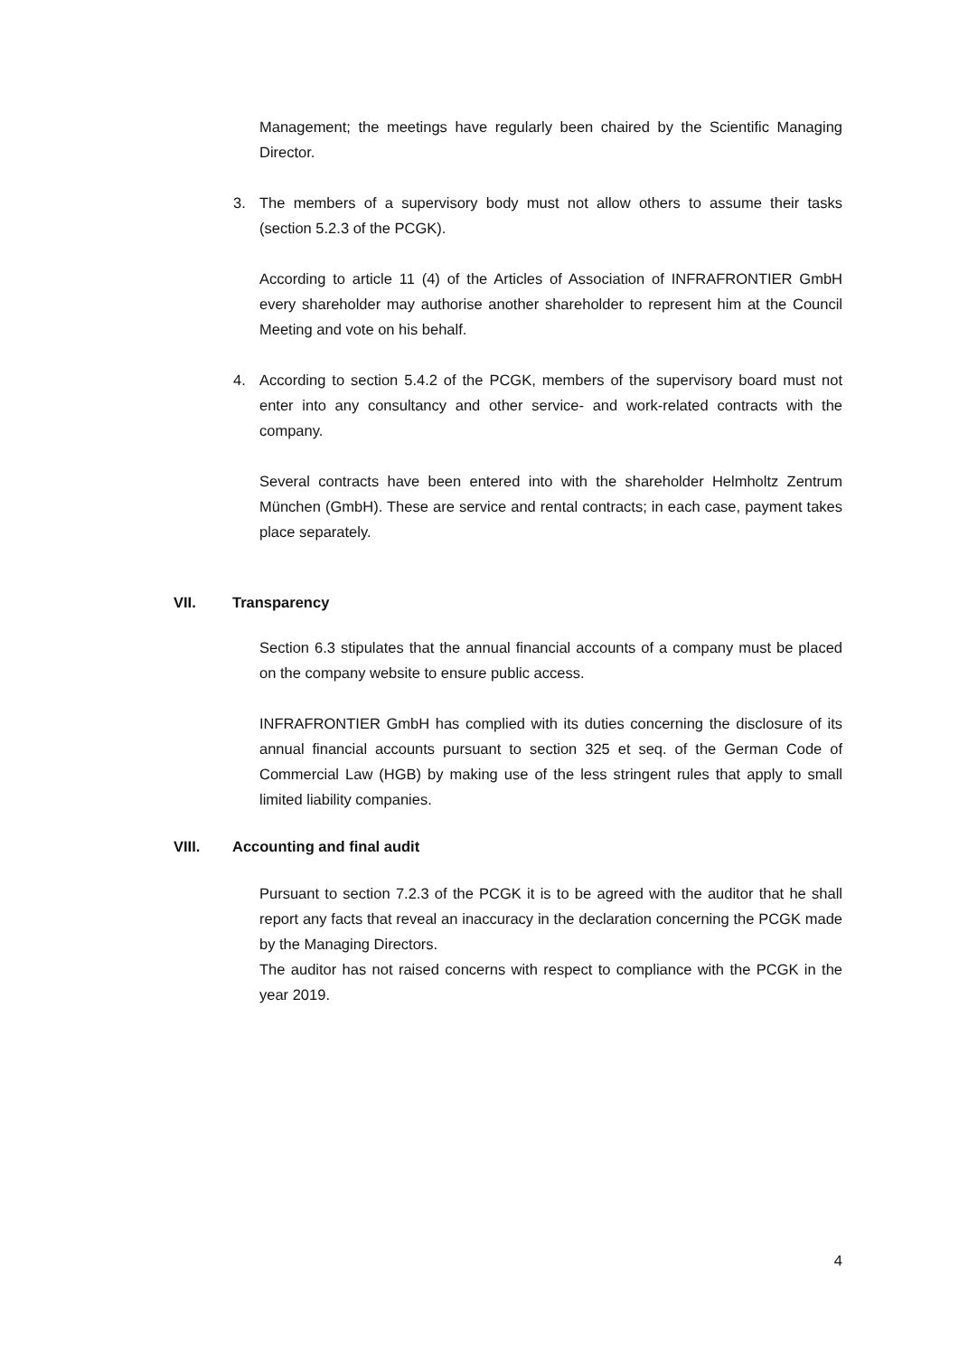Management; the meetings have regularly been chaired by the Scientific Managing Director.
3. The members of a supervisory body must not allow others to assume their tasks (section 5.2.3 of the PCGK).
According to article 11 (4) of the Articles of Association of INFRAFRONTIER GmbH every shareholder may authorise another shareholder to represent him at the Council Meeting and vote on his behalf.
4. According to section 5.4.2 of the PCGK, members of the supervisory board must not enter into any consultancy and other service- and work-related contracts with the company.
Several contracts have been entered into with the shareholder Helmholtz Zentrum München (GmbH). These are service and rental contracts; in each case, payment takes place separately.
VII. Transparency
Section 6.3 stipulates that the annual financial accounts of a company must be placed on the company website to ensure public access.
INFRAFRONTIER GmbH has complied with its duties concerning the disclosure of its annual financial accounts pursuant to section 325 et seq. of the German Code of Commercial Law (HGB) by making use of the less stringent rules that apply to small limited liability companies.
VIII. Accounting and final audit
Pursuant to section 7.2.3 of the PCGK it is to be agreed with the auditor that he shall report any facts that reveal an inaccuracy in the declaration concerning the PCGK made by the Managing Directors.
The auditor has not raised concerns with respect to compliance with the PCGK in the year 2019.
4